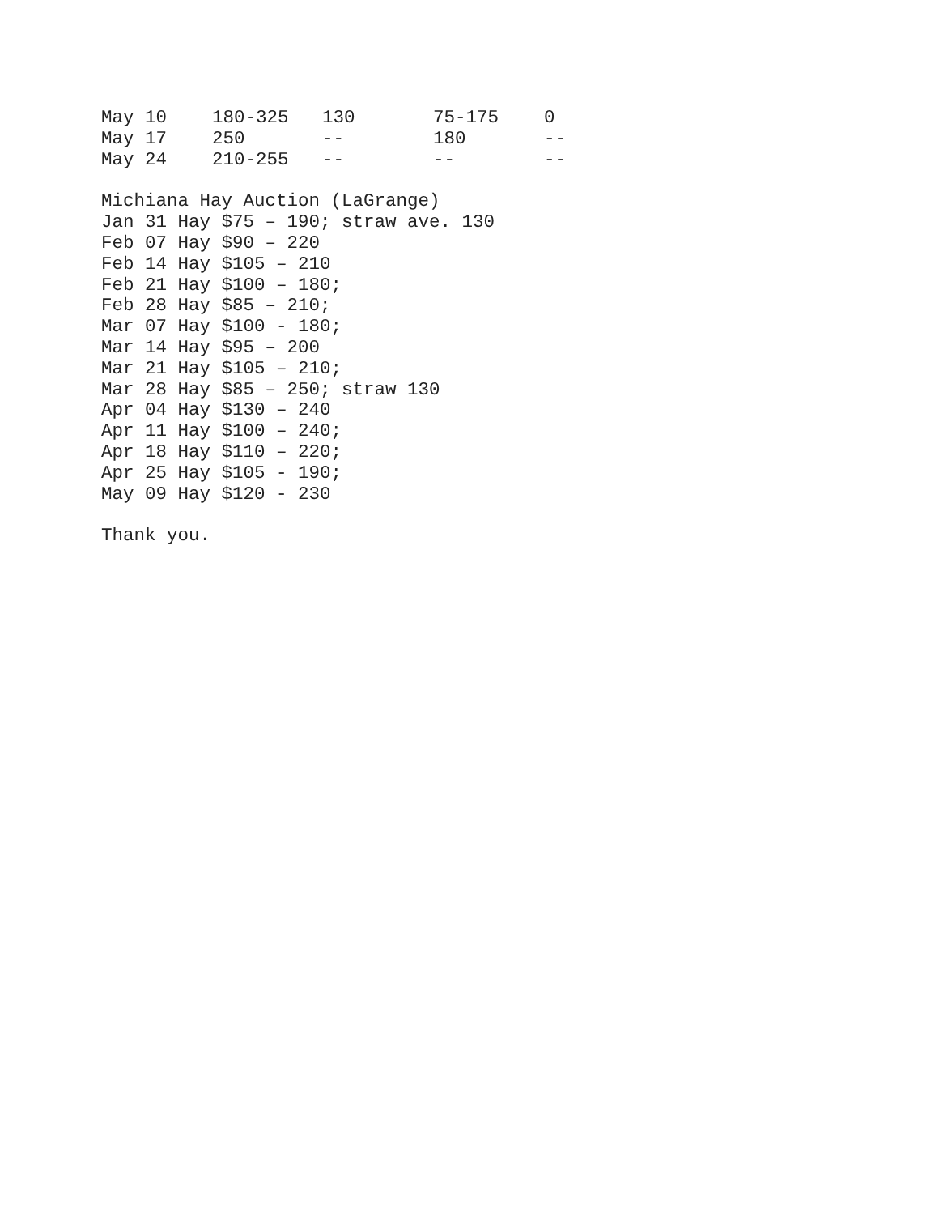| May 10 | 180-325 | 130 | 75-175 | 0 |
| May 17 | 250 | -- | 180 | -- |
| May 24 | 210-255 | -- | -- | -- |
Michiana Hay Auction (LaGrange)
Jan 31 Hay $75 – 190; straw ave. 130
Feb 07 Hay $90 – 220
Feb 14 Hay $105 – 210
Feb 21 Hay $100 – 180;
Feb 28 Hay $85 – 210;
Mar 07 Hay $100 - 180;
Mar 14 Hay $95 – 200
Mar 21 Hay $105 – 210;
Mar 28 Hay $85 – 250; straw 130
Apr 04 Hay $130 – 240
Apr 11 Hay $100 – 240;
Apr 18 Hay $110 – 220;
Apr 25 Hay $105 - 190;
May 09 Hay $120 - 230
Thank you.